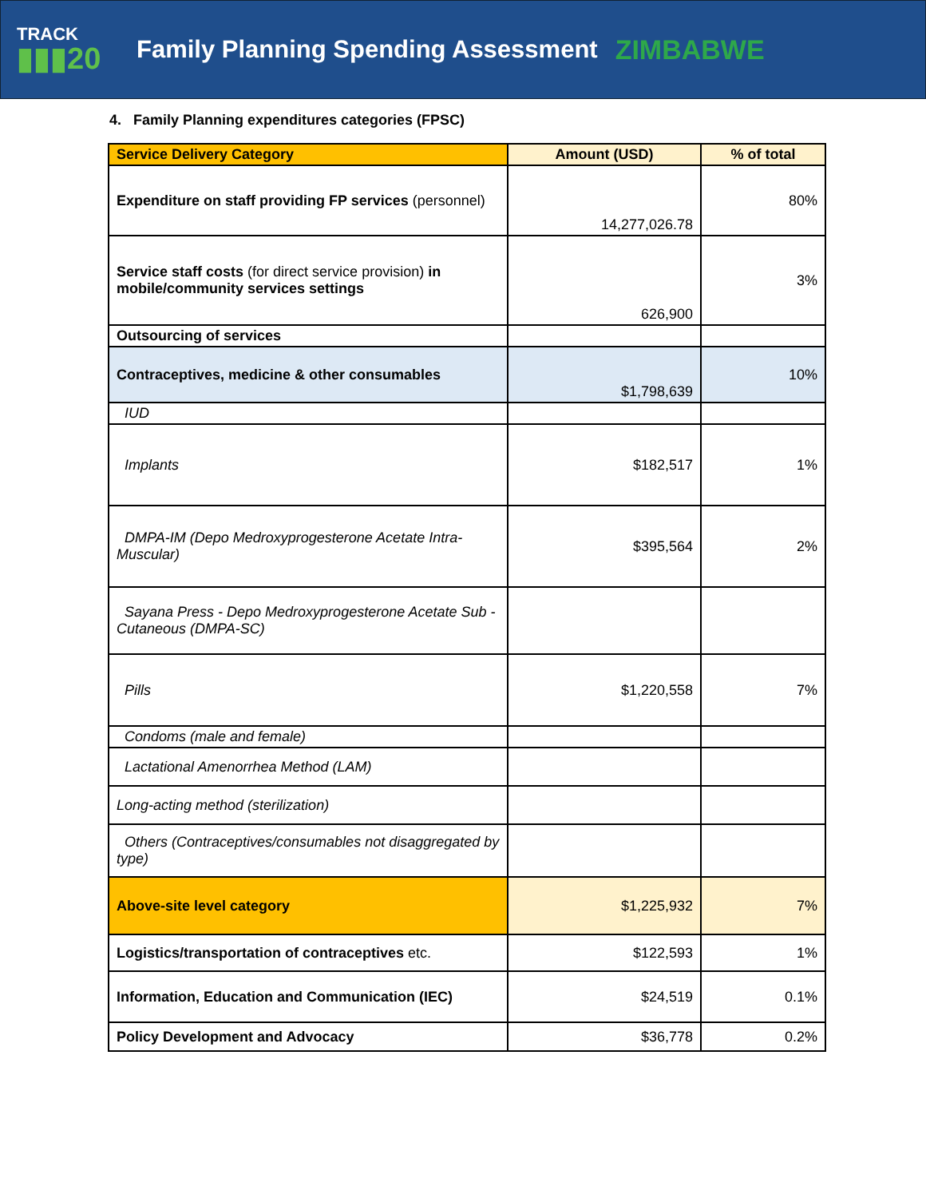TRACK
▮▮▮20
Family Planning Spending Assessment
ZIMBABWE
4. Family Planning expenditures categories (FPSC)
| Service Delivery Category | Amount (USD) | % of total |
| --- | --- | --- |
| Expenditure on staff providing FP services (personnel) | 14,277,026.78 | 80% |
| Service staff costs (for direct service provision) in mobile/community services settings | 626,900 | 3% |
| Outsourcing of services | | |
| Contraceptives, medicine & other consumables | $1,798,639 | 10% |
| IUD | | |
| Implants | $182,517 | 1% |
| DMPA-IM (Depo Medroxyprogesterone Acetate Intra-Muscular) | $395,564 | 2% |
| Sayana Press - Depo Medroxyprogesterone Acetate Sub -Cutaneous (DMPA-SC) | | |
| Pills | $1,220,558 | 7% |
| Condoms (male and female) | | |
| Lactational Amenorrhea Method (LAM) | | |
| Long-acting method (sterilization) | | |
| Others (Contraceptives/consumables not disaggregated by type) | | |
| Above-site level category | $1,225,932 | 7% |
| Logistics/transportation of contraceptives etc. | $122,593 | 1% |
| Information, Education and Communication (IEC) | $24,519 | 0.1% |
| Policy Development and Advocacy | $36,778 | 0.2% |